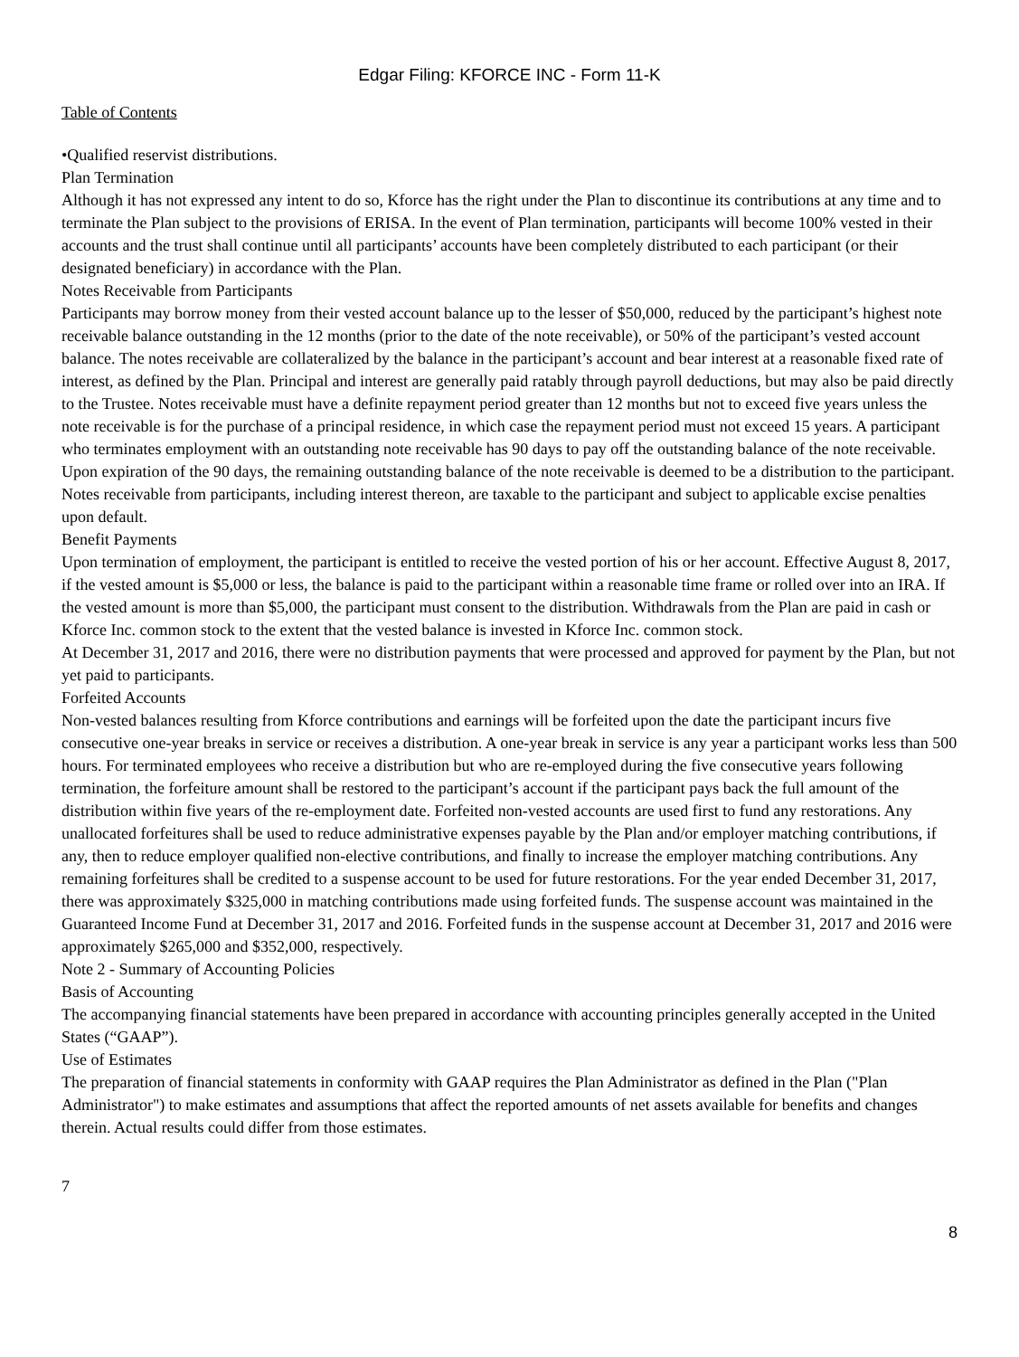Edgar Filing: KFORCE INC - Form 11-K
Table of Contents
•Qualified reservist distributions.
Plan Termination
Although it has not expressed any intent to do so, Kforce has the right under the Plan to discontinue its contributions at any time and to terminate the Plan subject to the provisions of ERISA. In the event of Plan termination, participants will become 100% vested in their accounts and the trust shall continue until all participants’ accounts have been completely distributed to each participant (or their designated beneficiary) in accordance with the Plan.
Notes Receivable from Participants
Participants may borrow money from their vested account balance up to the lesser of $50,000, reduced by the participant’s highest note receivable balance outstanding in the 12 months (prior to the date of the note receivable), or 50% of the participant’s vested account balance. The notes receivable are collateralized by the balance in the participant’s account and bear interest at a reasonable fixed rate of interest, as defined by the Plan. Principal and interest are generally paid ratably through payroll deductions, but may also be paid directly to the Trustee. Notes receivable must have a definite repayment period greater than 12 months but not to exceed five years unless the note receivable is for the purchase of a principal residence, in which case the repayment period must not exceed 15 years. A participant who terminates employment with an outstanding note receivable has 90 days to pay off the outstanding balance of the note receivable. Upon expiration of the 90 days, the remaining outstanding balance of the note receivable is deemed to be a distribution to the participant. Notes receivable from participants, including interest thereon, are taxable to the participant and subject to applicable excise penalties upon default.
Benefit Payments
Upon termination of employment, the participant is entitled to receive the vested portion of his or her account. Effective August 8, 2017, if the vested amount is $5,000 or less, the balance is paid to the participant within a reasonable time frame or rolled over into an IRA. If the vested amount is more than $5,000, the participant must consent to the distribution. Withdrawals from the Plan are paid in cash or Kforce Inc. common stock to the extent that the vested balance is invested in Kforce Inc. common stock.
At December 31, 2017 and 2016, there were no distribution payments that were processed and approved for payment by the Plan, but not yet paid to participants.
Forfeited Accounts
Non-vested balances resulting from Kforce contributions and earnings will be forfeited upon the date the participant incurs five consecutive one-year breaks in service or receives a distribution. A one-year break in service is any year a participant works less than 500 hours. For terminated employees who receive a distribution but who are re-employed during the five consecutive years following termination, the forfeiture amount shall be restored to the participant’s account if the participant pays back the full amount of the distribution within five years of the re-employment date. Forfeited non-vested accounts are used first to fund any restorations. Any unallocated forfeitures shall be used to reduce administrative expenses payable by the Plan and/or employer matching contributions, if any, then to reduce employer qualified non-elective contributions, and finally to increase the employer matching contributions. Any remaining forfeitures shall be credited to a suspense account to be used for future restorations. For the year ended December 31, 2017, there was approximately $325,000 in matching contributions made using forfeited funds. The suspense account was maintained in the Guaranteed Income Fund at December 31, 2017 and 2016. Forfeited funds in the suspense account at December 31, 2017 and 2016 were approximately $265,000 and $352,000, respectively.
Note 2 - Summary of Accounting Policies
Basis of Accounting
The accompanying financial statements have been prepared in accordance with accounting principles generally accepted in the United States (“GAAP”).
Use of Estimates
The preparation of financial statements in conformity with GAAP requires the Plan Administrator as defined in the Plan ("Plan Administrator") to make estimates and assumptions that affect the reported amounts of net assets available for benefits and changes therein. Actual results could differ from those estimates.
7
8